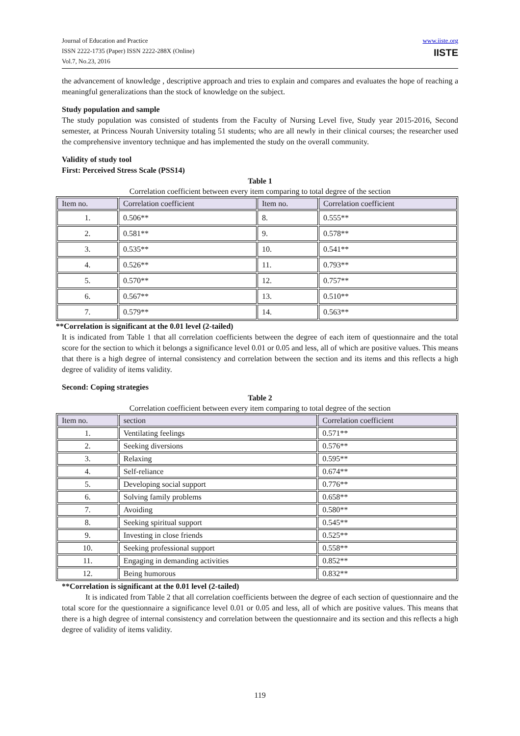Journal of Education and Practice
ISSN 2222-1735 (Paper) ISSN 2222-288X (Online)
Vol.7, No.23, 2016
www.iiste.org
IISTE
the advancement of knowledge , descriptive approach and tries to explain and compares and evaluates the hope of reaching a meaningful generalizations than the stock of knowledge on the subject.
Study population and sample
The study population was consisted of students from the Faculty of Nursing Level five, Study year 2015-2016, Second semester, at Princess Nourah University totaling 51 students; who are all newly in their clinical courses; the researcher used the comprehensive inventory technique and has implemented the study on the overall community.
Validity of study tool
First: Perceived Stress Scale (PSS14)
Table 1
Correlation coefficient between every item comparing to total degree of the section
| Item no. | Correlation coefficient | Item no. | Correlation coefficient |
| --- | --- | --- | --- |
| 1. | 0.506** | 8. | 0.555** |
| 2. | 0.581** | 9. | 0.578** |
| 3. | 0.535** | 10. | 0.541** |
| 4. | 0.526** | 11. | 0.793** |
| 5. | 0.570** | 12. | 0.757** |
| 6. | 0.567** | 13. | 0.510** |
| 7. | 0.579** | 14. | 0.563** |
**Correlation is significant at the 0.01 level (2-tailed)
It is indicated from Table 1 that all correlation coefficients between the degree of each item of questionnaire and the total score for the section to which it belongs a significance level 0.01 or 0.05 and less, all of which are positive values. This means that there is a high degree of internal consistency and correlation between the section and its items and this reflects a high degree of validity of items validity.
Second: Coping strategies
Table 2
Correlation coefficient between every item comparing to total degree of the section
| Item no. | section | Correlation coefficient |
| --- | --- | --- |
| 1. | Ventilating feelings | 0.571** |
| 2. | Seeking diversions | 0.576** |
| 3. | Relaxing | 0.595** |
| 4. | Self-reliance | 0.674** |
| 5. | Developing social support | 0.776** |
| 6. | Solving family problems | 0.658** |
| 7. | Avoiding | 0.580** |
| 8. | Seeking spiritual support | 0.545** |
| 9. | Investing in close friends | 0.525** |
| 10. | Seeking professional support | 0.558** |
| 11. | Engaging in demanding activities | 0.852** |
| 12. | Being humorous | 0.832** |
**Correlation is significant at the 0.01 level (2-tailed)
It is indicated from Table 2 that all correlation coefficients between the degree of each section of questionnaire and the total score for the questionnaire a significance level 0.01 or 0.05 and less, all of which are positive values. This means that there is a high degree of internal consistency and correlation between the questionnaire and its section and this reflects a high degree of validity of items validity.
119